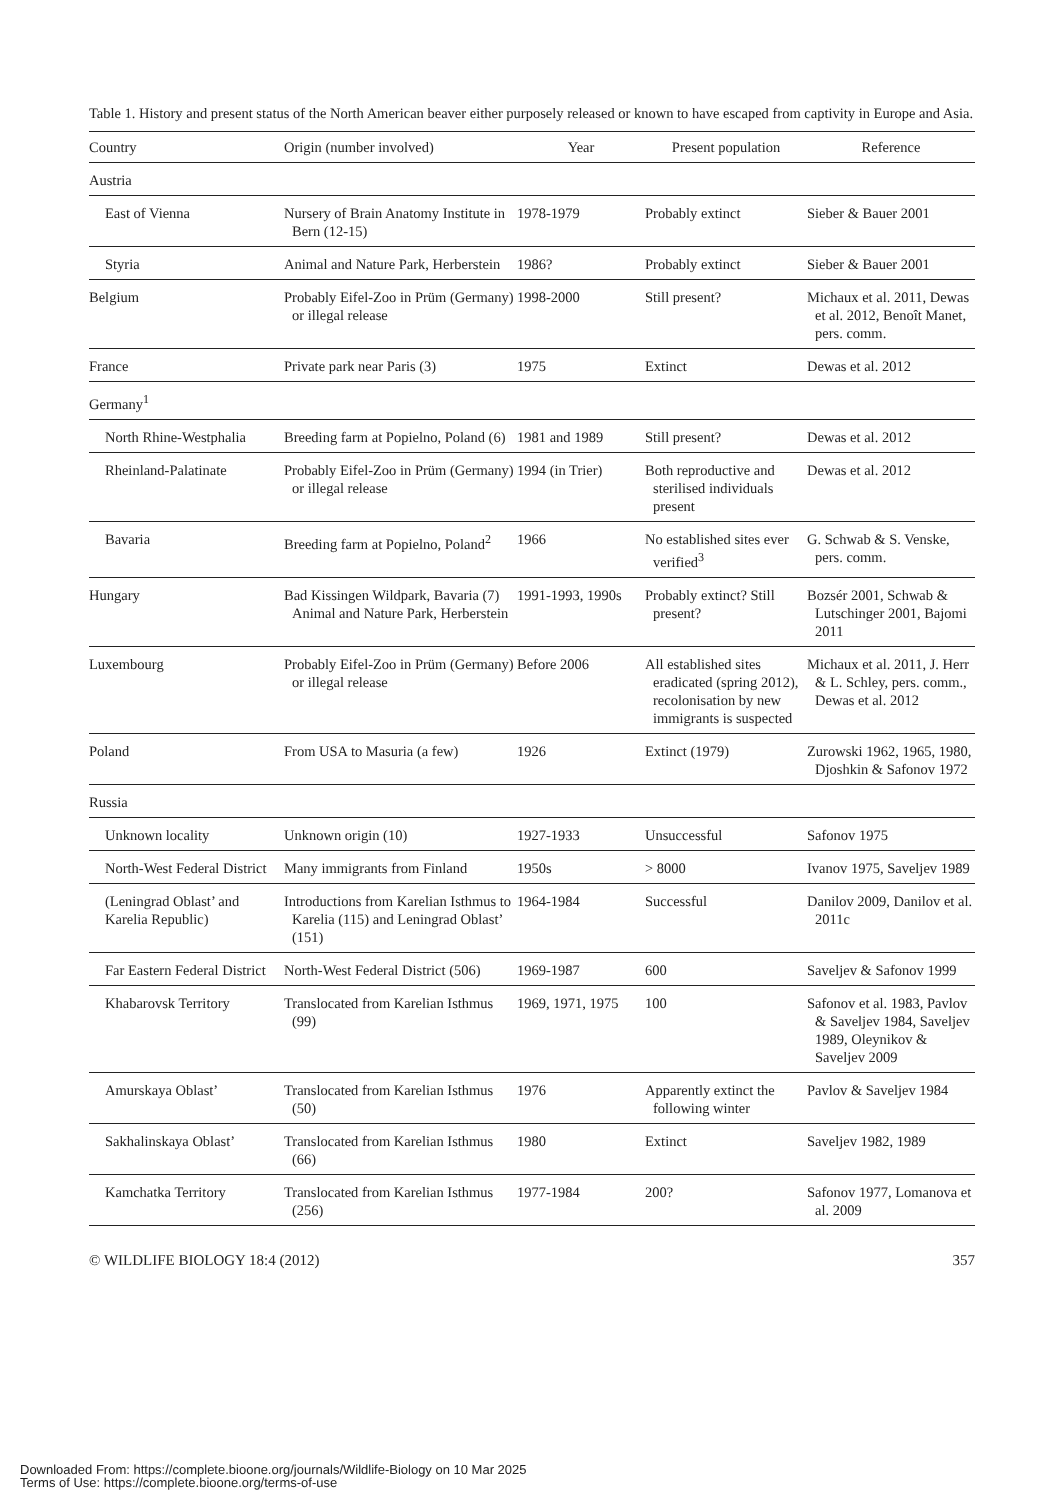Table 1. History and present status of the North American beaver either purposely released or known to have escaped from captivity in Europe and Asia.
| Country | Origin (number involved) | Year | Present population | Reference |
| --- | --- | --- | --- | --- |
| Austria | | | | |
| East of Vienna | Nursery of Brain Anatomy Institute in Bern (12-15) | 1978-1979 | Probably extinct | Sieber & Bauer 2001 |
| Styria | Animal and Nature Park, Herberstein | 1986? | Probably extinct | Sieber & Bauer 2001 |
| Belgium | Probably Eifel-Zoo in Prüm (Germany) or illegal release | 1998-2000 | Still present? | Michaux et al. 2011, Dewas et al. 2012, Benoît Manet, pers. comm. |
| France | Private park near Paris (3) | 1975 | Extinct | Dewas et al. 2012 |
| Germany<sup>1</sup> | | | | |
| North Rhine-Westphalia | Breeding farm at Popielno, Poland (6) | 1981 and 1989 | Still present? | Dewas et al. 2012 |
| Rheinland-Palatinate | Probably Eifel-Zoo in Prüm (Germany) or illegal release | 1994 (in Trier) | Both reproductive and sterilised individuals present | Dewas et al. 2012 |
| Bavaria | Breeding farm at Popielno, Poland<sup>2</sup> | 1966 | No established sites ever verified<sup>3</sup> | G. Schwab & S. Venske, pers. comm. |
| Hungary | Bad Kissingen Wildpark, Bavaria (7) Animal and Nature Park, Herberstein | 1991-1993, 1990s | Probably extinct? Still present? | Bozsér 2001, Schwab & Lutschinger 2001, Bajomi 2011 |
| Luxembourg | Probably Eifel-Zoo in Prüm (Germany) or illegal release | Before 2006 | All established sites eradicated (spring 2012), recolonisation by new immigrants is suspected | Michaux et al. 2011, J. Herr & L. Schley, pers. comm., Dewas et al. 2012 |
| Poland | From USA to Masuria (a few) | 1926 | Extinct (1979) | Zurowski 1962, 1965, 1980, Djoshkin & Safonov 1972 |
| Russia | | | | |
| Unknown locality | Unknown origin (10) | 1927-1933 | Unsuccessful | Safonov 1975 |
| North-West Federal District | Many immigrants from Finland | 1950s | > 8000 | Ivanov 1975, Saveljev 1989 |
| (Leningrad Oblast’ and Karelia Republic) | Introductions from Karelian Isthmus to Karelia (115) and Leningrad Oblast’ (151) | 1964-1984 | Successful | Danilov 2009, Danilov et al. 2011c |
| Far Eastern Federal District | North-West Federal District (506) | 1969-1987 | 600 | Saveljev & Safonov 1999 |
| Khabarovsk Territory | Translocated from Karelian Isthmus (99) | 1969, 1971, 1975 | 100 | Safonov et al. 1983, Pavlov & Saveljev 1984, Saveljev 1989, Oleynikov & Saveljev 2009 |
| Amurskaya Oblast’ | Translocated from Karelian Isthmus (50) | 1976 | Apparently extinct the following winter | Pavlov & Saveljev 1984 |
| Sakhalinskaya Oblast’ | Translocated from Karelian Isthmus (66) | 1980 | Extinct | Saveljev 1982, 1989 |
| Kamchatka Territory | Translocated from Karelian Isthmus (256) | 1977-1984 | 200? | Safonov 1977, Lomanova et al. 2009 |
© WILDLIFE BIOLOGY 18:4 (2012) 357
Downloaded From: https://complete.bioone.org/journals/Wildlife-Biology on 10 Mar 2025
Terms of Use: https://complete.bioone.org/terms-of-use